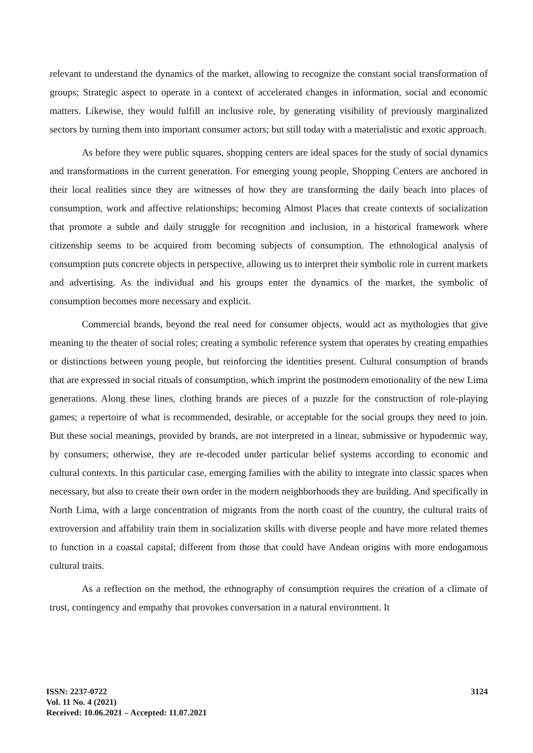relevant to understand the dynamics of the market, allowing to recognize the constant social transformation of groups; Strategic aspect to operate in a context of accelerated changes in information, social and economic matters. Likewise, they would fulfill an inclusive role, by generating visibility of previously marginalized sectors by turning them into important consumer actors; but still today with a materialistic and exotic approach.
As before they were public squares, shopping centers are ideal spaces for the study of social dynamics and transformations in the current generation. For emerging young people, Shopping Centers are anchored in their local realities since they are witnesses of how they are transforming the daily beach into places of consumption, work and affective relationships; becoming Almost Places that create contexts of socialization that promote a subtle and daily struggle for recognition and inclusion, in a historical framework where citizenship seems to be acquired from becoming subjects of consumption. The ethnological analysis of consumption puts concrete objects in perspective, allowing us to interpret their symbolic role in current markets and advertising. As the individual and his groups enter the dynamics of the market, the symbolic of consumption becomes more necessary and explicit.
Commercial brands, beyond the real need for consumer objects, would act as mythologies that give meaning to the theater of social roles; creating a symbolic reference system that operates by creating empathies or distinctions between young people, but reinforcing the identities present. Cultural consumption of brands that are expressed in social rituals of consumption, which imprint the postmodern emotionality of the new Lima generations. Along these lines, clothing brands are pieces of a puzzle for the construction of role-playing games; a repertoire of what is recommended, desirable, or acceptable for the social groups they need to join. But these social meanings, provided by brands, are not interpreted in a linear, submissive or hypodermic way, by consumers; otherwise, they are re-decoded under particular belief systems according to economic and cultural contexts. In this particular case, emerging families with the ability to integrate into classic spaces when necessary, but also to create their own order in the modern neighborhoods they are building. And specifically in North Lima, with a large concentration of migrants from the north coast of the country, the cultural traits of extroversion and affability train them in socialization skills with diverse people and have more related themes to function in a coastal capital; different from those that could have Andean origins with more endogamous cultural traits.
As a reflection on the method, the ethnography of consumption requires the creation of a climate of trust, contingency and empathy that provokes conversation in a natural environment. It
ISSN: 2237-0722
Vol. 11 No. 4 (2021)
Received: 10.06.2021 – Accepted: 11.07.2021
3124